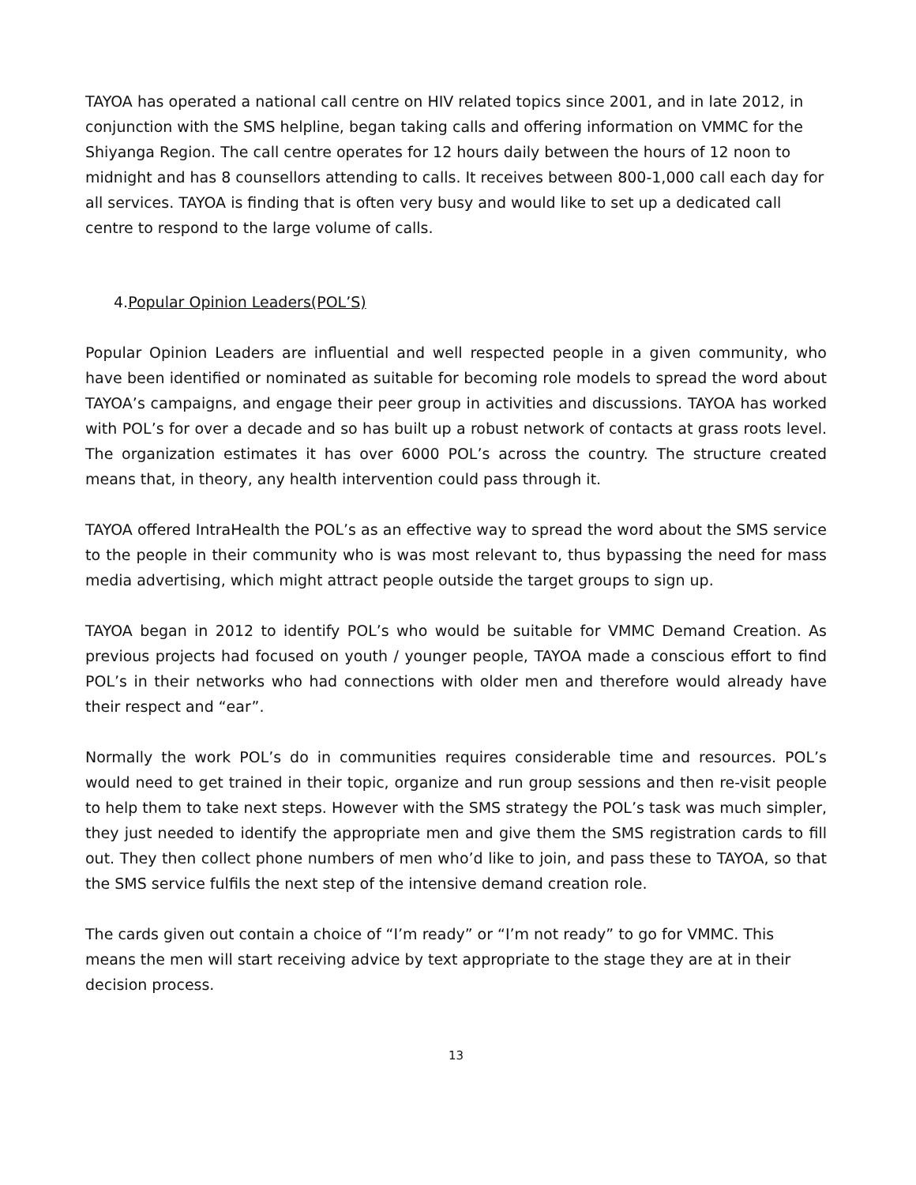TAYOA has operated a national call centre on HIV related topics since 2001, and in late 2012, in conjunction with the SMS helpline, began taking calls and offering information on VMMC for the Shiyanga Region. The call centre operates for 12 hours daily between the hours of 12 noon to midnight and has 8 counsellors attending to calls. It receives between 800-1,000 call each day for all services. TAYOA is finding that is often very busy and would like to set up a dedicated call centre to respond to the large volume of calls.
4.Popular Opinion Leaders(POL’S)
Popular Opinion Leaders are influential and well respected people in a given community, who have been identified or nominated as suitable for becoming role models to spread the word about TAYOA’s campaigns, and engage their peer group in activities and discussions. TAYOA has worked with POL’s for over a decade and so has built up a robust network of contacts at grass roots level. The organization estimates it has over 6000 POL’s across the country. The structure created means that, in theory, any health intervention could pass through it.
TAYOA offered IntraHealth the POL’s as an effective way to spread the word about the SMS service to the people in their community who is was most relevant to, thus bypassing the need for mass media advertising, which might attract people outside the target groups to sign up.
TAYOA began in 2012 to identify POL’s who would be suitable for VMMC Demand Creation. As previous projects had focused on youth / younger people, TAYOA made a conscious effort to find POL’s in their networks who had connections with older men and therefore would already have their respect and “ear”.
Normally the work POL’s do in communities requires considerable time and resources. POL’s would need to get trained in their topic, organize and run group sessions and then re-visit people to help them to take next steps. However with the SMS strategy the POL’s task was much simpler, they just needed to identify the appropriate men and give them the SMS registration cards to fill out. They then collect phone numbers of men who’d like to join, and pass these to TAYOA, so that the SMS service fulfils the next step of the intensive demand creation role.
The cards given out contain a choice of “I’m ready” or “I’m not ready” to go for VMMC. This means the men will start receiving advice by text appropriate to the stage they are at in their decision process.
13